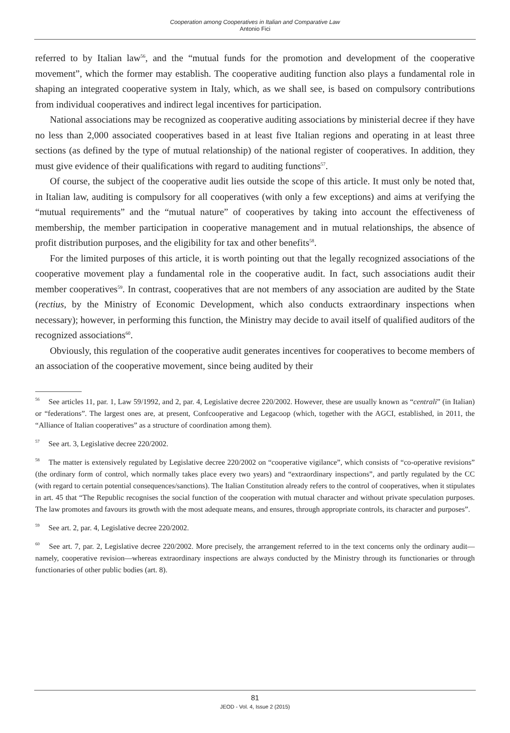Cooperation among Cooperatives in Italian and Comparative Law
Antonio Fici
referred to by Italian law<sup>56</sup>, and the “mutual funds for the promotion and development of the cooperative movement”, which the former may establish. The cooperative auditing function also plays a fundamental role in shaping an integrated cooperative system in Italy, which, as we shall see, is based on compulsory contributions from individual cooperatives and indirect legal incentives for participation.
National associations may be recognized as cooperative auditing associations by ministerial decree if they have no less than 2,000 associated cooperatives based in at least five Italian regions and operating in at least three sections (as defined by the type of mutual relationship) of the national register of cooperatives. In addition, they must give evidence of their qualifications with regard to auditing functions<sup>57</sup>.
Of course, the subject of the cooperative audit lies outside the scope of this article. It must only be noted that, in Italian law, auditing is compulsory for all cooperatives (with only a few exceptions) and aims at verifying the “mutual requirements” and the “mutual nature” of cooperatives by taking into account the effectiveness of membership, the member participation in cooperative management and in mutual relationships, the absence of profit distribution purposes, and the eligibility for tax and other benefits<sup>58</sup>.
For the limited purposes of this article, it is worth pointing out that the legally recognized associations of the cooperative movement play a fundamental role in the cooperative audit. In fact, such associations audit their member cooperatives<sup>59</sup>. In contrast, cooperatives that are not members of any association are audited by the State (rectius, by the Ministry of Economic Development, which also conducts extraordinary inspections when necessary); however, in performing this function, the Ministry may decide to avail itself of qualified auditors of the recognized associations<sup>60</sup>.
Obviously, this regulation of the cooperative audit generates incentives for cooperatives to become members of an association of the cooperative movement, since being audited by their
<sup>56</sup> See articles 11, par. 1, Law 59/1992, and 2, par. 4, Legislative decree 220/2002. However, these are usually known as “centrali” (in Italian) or “federations”. The largest ones are, at present, Confcooperative and Legacoop (which, together with the AGCI, established, in 2011, the “Alliance of Italian cooperatives” as a structure of coordination among them).
<sup>57</sup> See art. 3, Legislative decree 220/2002.
<sup>58</sup> The matter is extensively regulated by Legislative decree 220/2002 on “cooperative vigilance”, which consists of “co-operative revisions” (the ordinary form of control, which normally takes place every two years) and “extraordinary inspections”, and partly regulated by the CC (with regard to certain potential consequences/sanctions). The Italian Constitution already refers to the control of cooperatives, when it stipulates in art. 45 that “The Republic recognises the social function of the cooperation with mutual character and without private speculation purposes. The law promotes and favours its growth with the most adequate means, and ensures, through appropriate controls, its character and purposes”.
<sup>59</sup> See art. 2, par. 4, Legislative decree 220/2002.
<sup>60</sup> See art. 7, par. 2, Legislative decree 220/2002. More precisely, the arrangement referred to in the text concerns only the ordinary audit—namely, cooperative revision—whereas extraordinary inspections are always conducted by the Ministry through its functionaries or through functionaries of other public bodies (art. 8).
81
JEOD - Vol. 4, Issue 2 (2015)